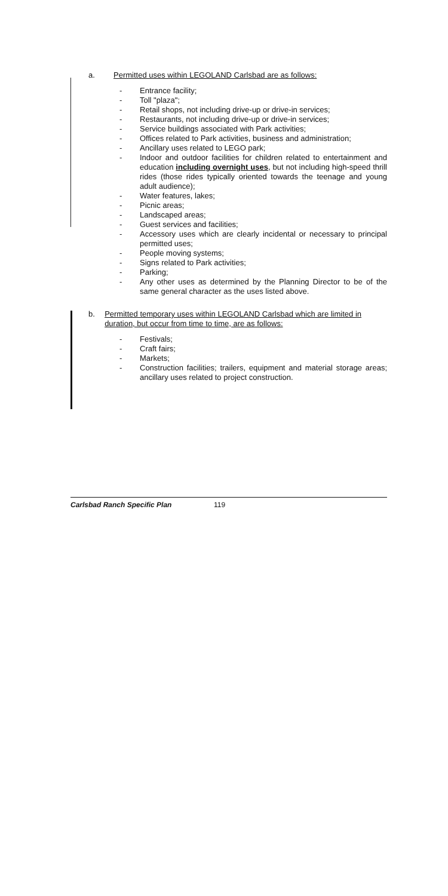a. Permitted uses within LEGOLAND Carlsbad are as follows:
- Entrance facility;
- Toll "plaza";
- Retail shops, not including drive-up or drive-in services;
- Restaurants, not including drive-up or drive-in services;
- Service buildings associated with Park activities;
- Offices related to Park activities, business and administration;
- Ancillary uses related to LEGO park;
- Indoor and outdoor facilities for children related to entertainment and education including overnight uses, but not including high-speed thrill rides (those rides typically oriented towards the teenage and young adult audience);
- Water features, lakes;
- Picnic areas;
- Landscaped areas;
- Guest services and facilities;
- Accessory uses which are clearly incidental or necessary to principal permitted uses;
- People moving systems;
- Signs related to Park activities;
- Parking;
- Any other uses as determined by the Planning Director to be of the same general character as the uses listed above.
b. Permitted temporary uses within LEGOLAND Carlsbad which are limited in duration, but occur from time to time, are as follows:
- Festivals;
- Craft fairs;
- Markets;
- Construction facilities; trailers, equipment and material storage areas; ancillary uses related to project construction.
Carlsbad Ranch Specific Plan 119